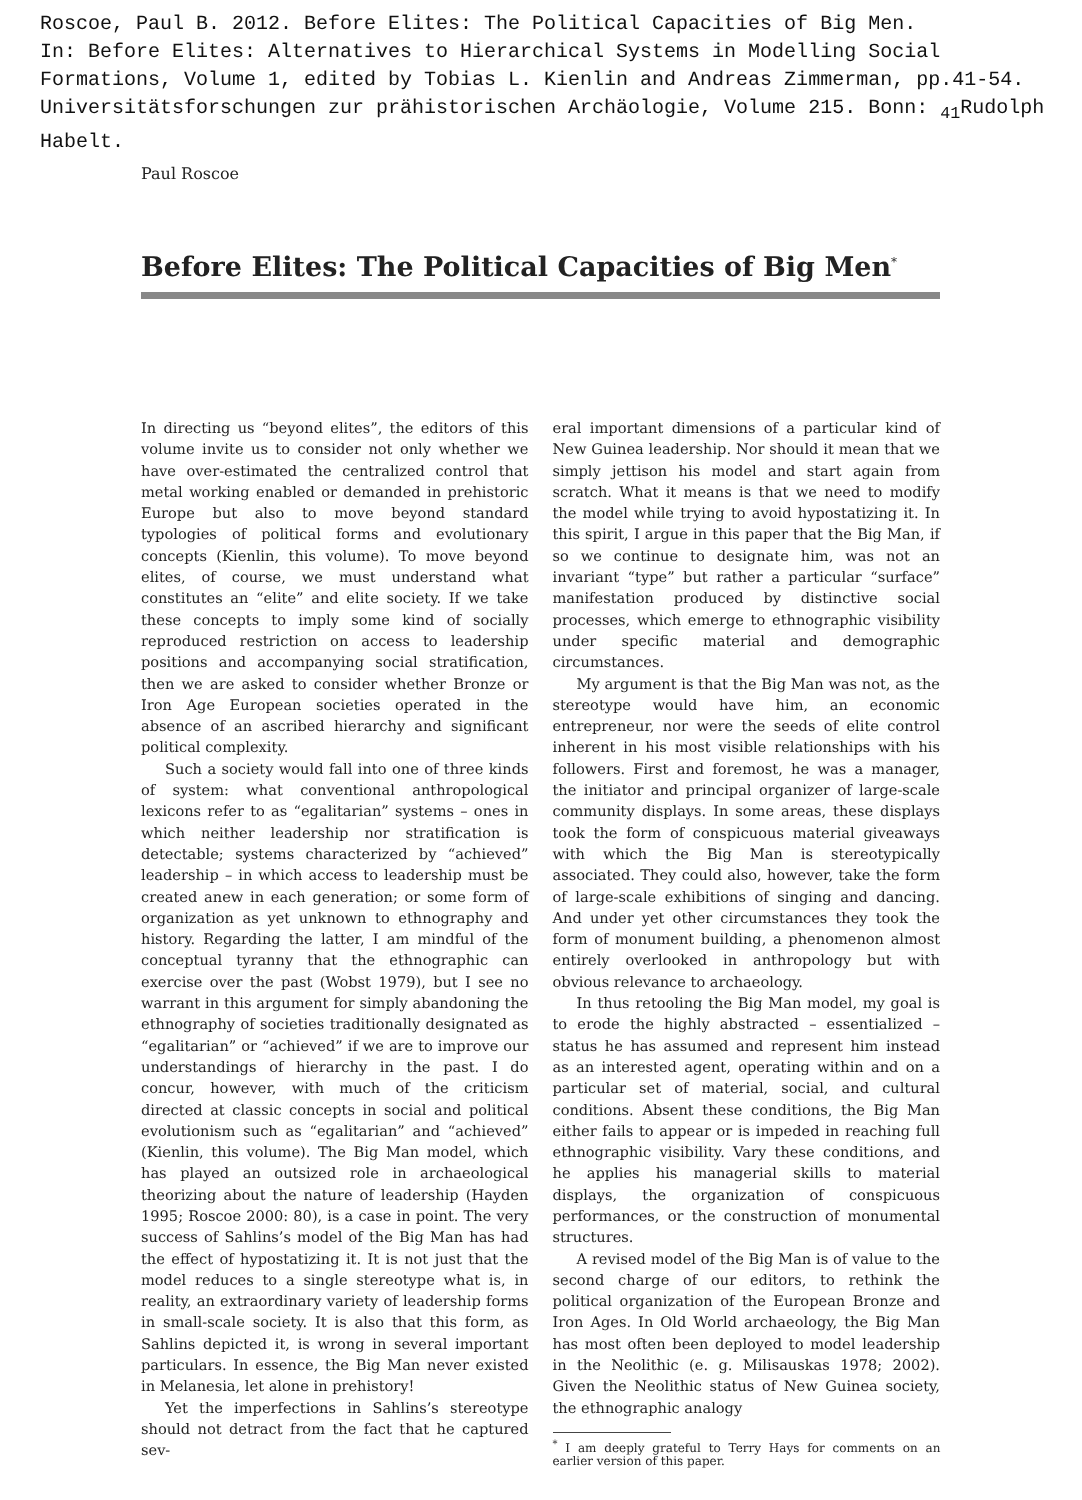Roscoe, Paul B. 2012. Before Elites: The Political Capacities of Big Men.
In: Before Elites: Alternatives to Hierarchical Systems in Modelling Social
Formations, Volume 1, edited by Tobias L. Kienlin and Andreas Zimmerman, pp.41-54.
Universitätsforschungen zur prähistorischen Archäologie, Volume 215. Bonn: <sub>41</sub>Rudolph
Habelt.
Paul Roscoe
Before Elites: The Political Capacities of Big Men<sup>*</sup>
In directing us “beyond elites”, the editors of this volume invite us to consider not only whether we have over-estimated the centralized control that metal working enabled or demanded in prehistoric Europe but also to move beyond standard typologies of political forms and evolutionary concepts (Kienlin, this volume). To move beyond elites, of course, we must understand what constitutes an “elite” and elite society. If we take these concepts to imply some kind of socially reproduced restriction on access to leadership positions and accompanying social stratification, then we are asked to consider whether Bronze or Iron Age European societies operated in the absence of an ascribed hierarchy and significant political complexity.
Such a society would fall into one of three kinds of system: what conventional anthropological lexicons refer to as “egalitarian” systems – ones in which neither leadership nor stratification is detectable; systems characterized by “achieved” leadership – in which access to leadership must be created anew in each generation; or some form of organization as yet unknown to ethnography and history. Regarding the latter, I am mindful of the conceptual tyranny that the ethnographic can exercise over the past (Wobst 1979), but I see no warrant in this argument for simply abandoning the ethnography of societies traditionally designated as “egalitarian” or “achieved” if we are to improve our understandings of hierarchy in the past. I do concur, however, with much of the criticism directed at classic concepts in social and political evolutionism such as “egalitarian” and “achieved” (Kienlin, this volume). The Big Man model, which has played an outsized role in archaeological theorizing about the nature of leadership (Hayden 1995; Roscoe 2000: 80), is a case in point. The very success of Sahlins’s model of the Big Man has had the effect of hypostatizing it. It is not just that the model reduces to a single stereotype what is, in reality, an extraordinary variety of leadership forms in small-scale society. It is also that this form, as Sahlins depicted it, is wrong in several important particulars. In essence, the Big Man never existed in Melanesia, let alone in prehistory!
Yet the imperfections in Sahlins’s stereotype should not detract from the fact that he captured sev-
eral important dimensions of a particular kind of New Guinea leadership. Nor should it mean that we simply jettison his model and start again from scratch. What it means is that we need to modify the model while trying to avoid hypostatizing it. In this spirit, I argue in this paper that the Big Man, if so we continue to designate him, was not an invariant “type” but rather a particular “surface” manifestation produced by distinctive social processes, which emerge to ethnographic visibility under specific material and demographic circumstances.
My argument is that the Big Man was not, as the stereotype would have him, an economic entrepreneur, nor were the seeds of elite control inherent in his most visible relationships with his followers. First and foremost, he was a manager, the initiator and principal organizer of large-scale community displays. In some areas, these displays took the form of conspicuous material giveaways with which the Big Man is stereotypically associated. They could also, however, take the form of large-scale exhibitions of singing and dancing. And under yet other circumstances they took the form of monument building, a phenomenon almost entirely overlooked in anthropology but with obvious relevance to archaeology.
In thus retooling the Big Man model, my goal is to erode the highly abstracted – essentialized – status he has assumed and represent him instead as an interested agent, operating within and on a particular set of material, social, and cultural conditions. Absent these conditions, the Big Man either fails to appear or is impeded in reaching full ethnographic visibility. Vary these conditions, and he applies his managerial skills to material displays, the organization of conspicuous performances, or the construction of monumental structures.
A revised model of the Big Man is of value to the second charge of our editors, to rethink the political organization of the European Bronze and Iron Ages. In Old World archaeology, the Big Man has most often been deployed to model leadership in the Neolithic (e. g. Milisauskas 1978; 2002). Given the Neolithic status of New Guinea society, the ethnographic analogy
<sup>*</sup> I am deeply grateful to Terry Hays for comments on an earlier version of this paper.